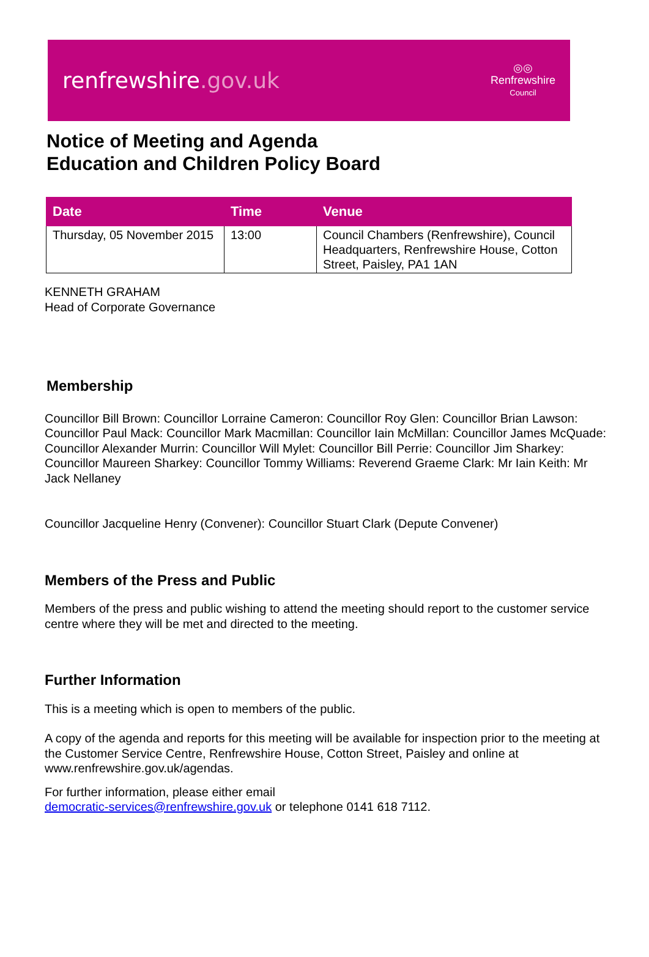renfrewshire.gov.uk
◎◎
Renfrewshire
Council
Notice of Meeting and Agenda
Education and Children Policy Board
| Date | Time | Venue |
| --- | --- | --- |
| Thursday, 05 November 2015 | 13:00 | Council Chambers (Renfrewshire), Council Headquarters, Renfrewshire House, Cotton Street, Paisley, PA1 1AN |
KENNETH GRAHAM
Head of Corporate Governance
Membership
Councillor Bill Brown: Councillor Lorraine Cameron: Councillor Roy Glen: Councillor Brian Lawson: Councillor Paul Mack: Councillor Mark Macmillan: Councillor Iain McMillan: Councillor James McQuade: Councillor Alexander Murrin: Councillor Will Mylet: Councillor Bill Perrie: Councillor Jim Sharkey: Councillor Maureen Sharkey: Councillor Tommy Williams: Reverend Graeme Clark: Mr Iain Keith: Mr Jack Nellaney
Councillor Jacqueline Henry (Convener): Councillor Stuart Clark (Depute Convener)
Members of the Press and Public
Members of the press and public wishing to attend the meeting should report to the customer service centre where they will be met and directed to the meeting.
Further Information
This is a meeting which is open to members of the public.
A copy of the agenda and reports for this meeting will be available for inspection prior to the meeting at the Customer Service Centre, Renfrewshire House, Cotton Street, Paisley and online at www.renfrewshire.gov.uk/agendas.
For further information, please either email
democratic-services@renfrewshire.gov.uk or telephone 0141 618 7112.